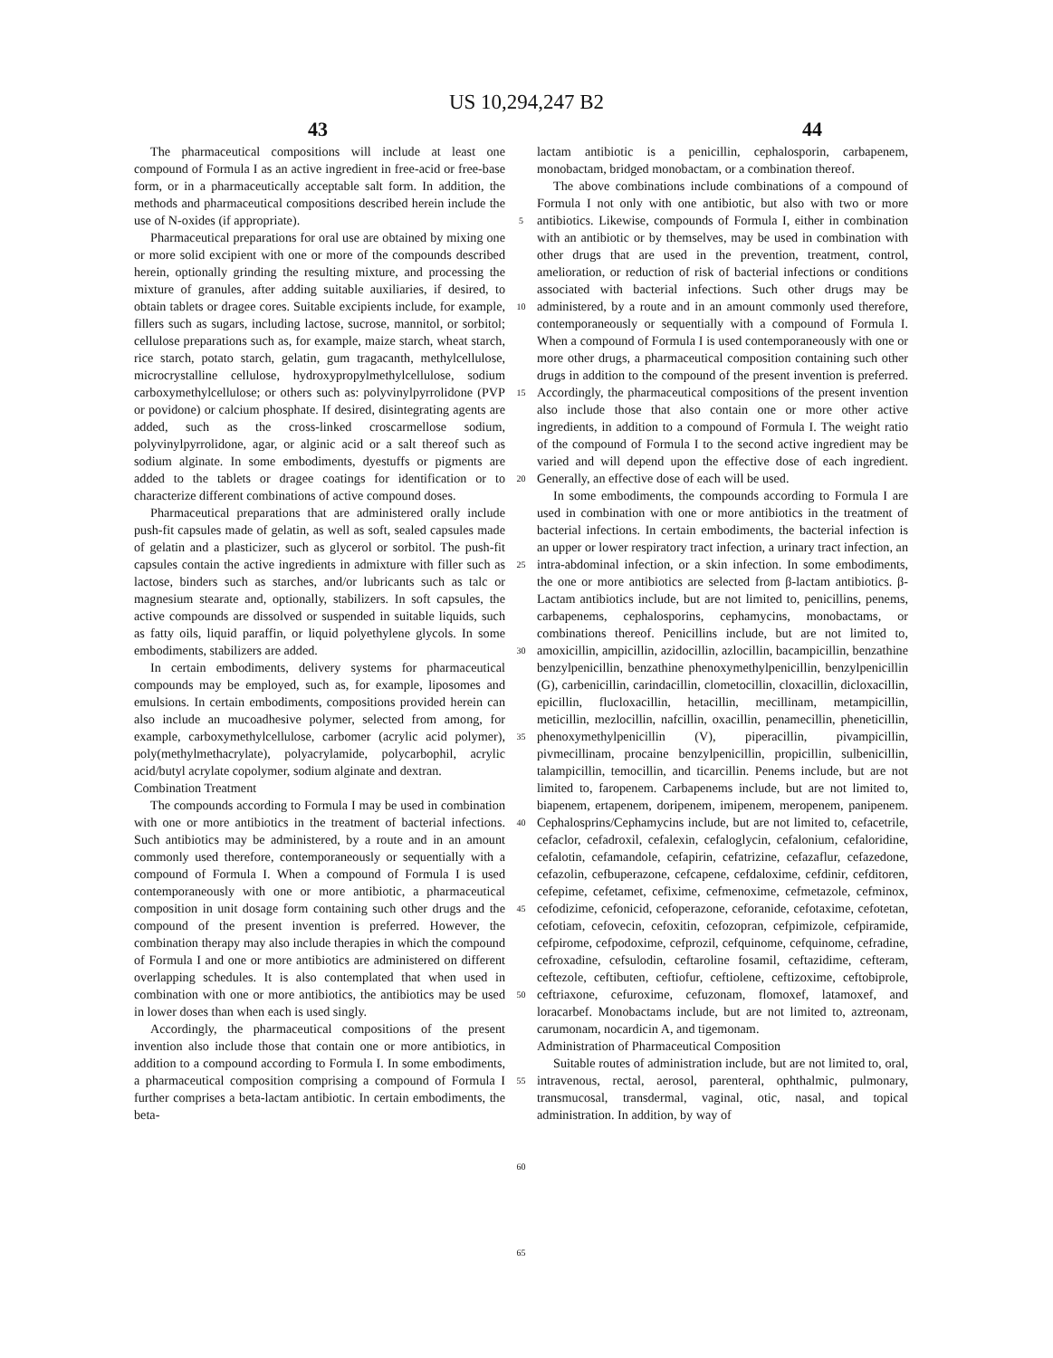US 10,294,247 B2
43 44
The pharmaceutical compositions will include at least one compound of Formula I as an active ingredient in free-acid or free-base form, or in a pharmaceutically acceptable salt form. In addition, the methods and pharmaceutical compositions described herein include the use of N-oxides (if appropriate).
Pharmaceutical preparations for oral use are obtained by mixing one or more solid excipient with one or more of the compounds described herein, optionally grinding the resulting mixture, and processing the mixture of granules, after adding suitable auxiliaries, if desired, to obtain tablets or dragee cores. Suitable excipients include, for example, fillers such as sugars, including lactose, sucrose, mannitol, or sorbitol; cellulose preparations such as, for example, maize starch, wheat starch, rice starch, potato starch, gelatin, gum tragacanth, methylcellulose, microcrystalline cellulose, hydroxypropylmethylcellulose, sodium carboxymethylcellulose; or others such as: polyvinylpyrrolidone (PVP or povidone) or calcium phosphate. If desired, disintegrating agents are added, such as the cross-linked croscarmellose sodium, polyvinylpyrrolidone, agar, or alginic acid or a salt thereof such as sodium alginate. In some embodiments, dyestuffs or pigments are added to the tablets or dragee coatings for identification or to characterize different combinations of active compound doses.
Pharmaceutical preparations that are administered orally include push-fit capsules made of gelatin, as well as soft, sealed capsules made of gelatin and a plasticizer, such as glycerol or sorbitol. The push-fit capsules contain the active ingredients in admixture with filler such as lactose, binders such as starches, and/or lubricants such as talc or magnesium stearate and, optionally, stabilizers. In soft capsules, the active compounds are dissolved or suspended in suitable liquids, such as fatty oils, liquid paraffin, or liquid polyethylene glycols. In some embodiments, stabilizers are added.
In certain embodiments, delivery systems for pharmaceutical compounds may be employed, such as, for example, liposomes and emulsions. In certain embodiments, compositions provided herein can also include an mucoadhesive polymer, selected from among, for example, carboxymethylcellulose, carbomer (acrylic acid polymer), poly(methylmethacrylate), polyacrylamide, polycarbophil, acrylic acid/butyl acrylate copolymer, sodium alginate and dextran.
Combination Treatment
The compounds according to Formula I may be used in combination with one or more antibiotics in the treatment of bacterial infections. Such antibiotics may be administered, by a route and in an amount commonly used therefore, contemporaneously or sequentially with a compound of Formula I. When a compound of Formula I is used contemporaneously with one or more antibiotic, a pharmaceutical composition in unit dosage form containing such other drugs and the compound of the present invention is preferred. However, the combination therapy may also include therapies in which the compound of Formula I and one or more antibiotics are administered on different overlapping schedules. It is also contemplated that when used in combination with one or more antibiotics, the antibiotics may be used in lower doses than when each is used singly.
Accordingly, the pharmaceutical compositions of the present invention also include those that contain one or more antibiotics, in addition to a compound according to Formula I. In some embodiments, a pharmaceutical composition comprising a compound of Formula I further comprises a beta-lactam antibiotic. In certain embodiments, the beta-
5
10
15
20
25
30
35
40
45
50
55
60
65
lactam antibiotic is a penicillin, cephalosporin, carbapenem, monobactam, bridged monobactam, or a combination thereof.
The above combinations include combinations of a compound of Formula I not only with one antibiotic, but also with two or more antibiotics. Likewise, compounds of Formula I, either in combination with an antibiotic or by themselves, may be used in combination with other drugs that are used in the prevention, treatment, control, amelioration, or reduction of risk of bacterial infections or conditions associated with bacterial infections. Such other drugs may be administered, by a route and in an amount commonly used therefore, contemporaneously or sequentially with a compound of Formula I. When a compound of Formula I is used contemporaneously with one or more other drugs, a pharmaceutical composition containing such other drugs in addition to the compound of the present invention is preferred. Accordingly, the pharmaceutical compositions of the present invention also include those that also contain one or more other active ingredients, in addition to a compound of Formula I. The weight ratio of the compound of Formula I to the second active ingredient may be varied and will depend upon the effective dose of each ingredient. Generally, an effective dose of each will be used.
In some embodiments, the compounds according to Formula I are used in combination with one or more antibiotics in the treatment of bacterial infections. In certain embodiments, the bacterial infection is an upper or lower respiratory tract infection, a urinary tract infection, an intra-abdominal infection, or a skin infection. In some embodiments, the one or more antibiotics are selected from β-lactam antibiotics. β-Lactam antibiotics include, but are not limited to, penicillins, penems, carbapenems, cephalosporins, cephamycins, monobactams, or combinations thereof. Penicillins include, but are not limited to, amoxicillin, ampicillin, azidocillin, azlocillin, bacampicillin, benzathine benzylpenicillin, benzathine phenoxymethylpenicillin, benzylpenicillin (G), carbenicillin, carindacillin, clometocillin, cloxacillin, dicloxacillin, epicillin, flucloxacillin, hetacillin, mecillinam, metampicillin, meticillin, mezlocillin, nafcillin, oxacillin, penamecillin, pheneticillin, phenoxymethylpenicillin (V), piperacillin, pivampicillin, pivmecillinam, procaine benzylpenicillin, propicillin, sulbenicillin, talampicillin, temocillin, and ticarcillin. Penems include, but are not limited to, faropenem. Carbapenems include, but are not limited to, biapenem, ertapenem, doripenem, imipenem, meropenem, panipenem. Cephalosprins/Cephamycins include, but are not limited to, cefacetrile, cefaclor, cefadroxil, cefalexin, cefaloglycin, cefalonium, cefaloridine, cefalotin, cefamandole, cefapirin, cefatrizine, cefazaflur, cefazedone, cefazolin, cefbuperazone, cefcapene, cefdaloxime, cefdinir, cefditoren, cefepime, cefetamet, cefixime, cefmenoxime, cefmetazole, cefminox, cefodizime, cefonicid, cefoperazone, ceforanide, cefotaxime, cefotetan, cefotiam, cefovecin, cefoxitin, cefozopran, cefpimizole, cefpiramide, cefpirome, cefpodoxime, cefprozil, cefquinome, cefquinome, cefradine, cefroxadine, cefsulodin, ceftaroline fosamil, ceftazidime, cefteram, ceftezole, ceftibuten, ceftiofur, ceftiolene, ceftizoxime, ceftobiprole, ceftriaxone, cefuroxime, cefuzonam, flomoxef, latamoxef, and loracarbef. Monobactams include, but are not limited to, aztreonam, carumonam, nocardicin A, and tigemonam.
Administration of Pharmaceutical Composition
Suitable routes of administration include, but are not limited to, oral, intravenous, rectal, aerosol, parenteral, ophthalmic, pulmonary, transmucosal, transdermal, vaginal, otic, nasal, and topical administration. In addition, by way of